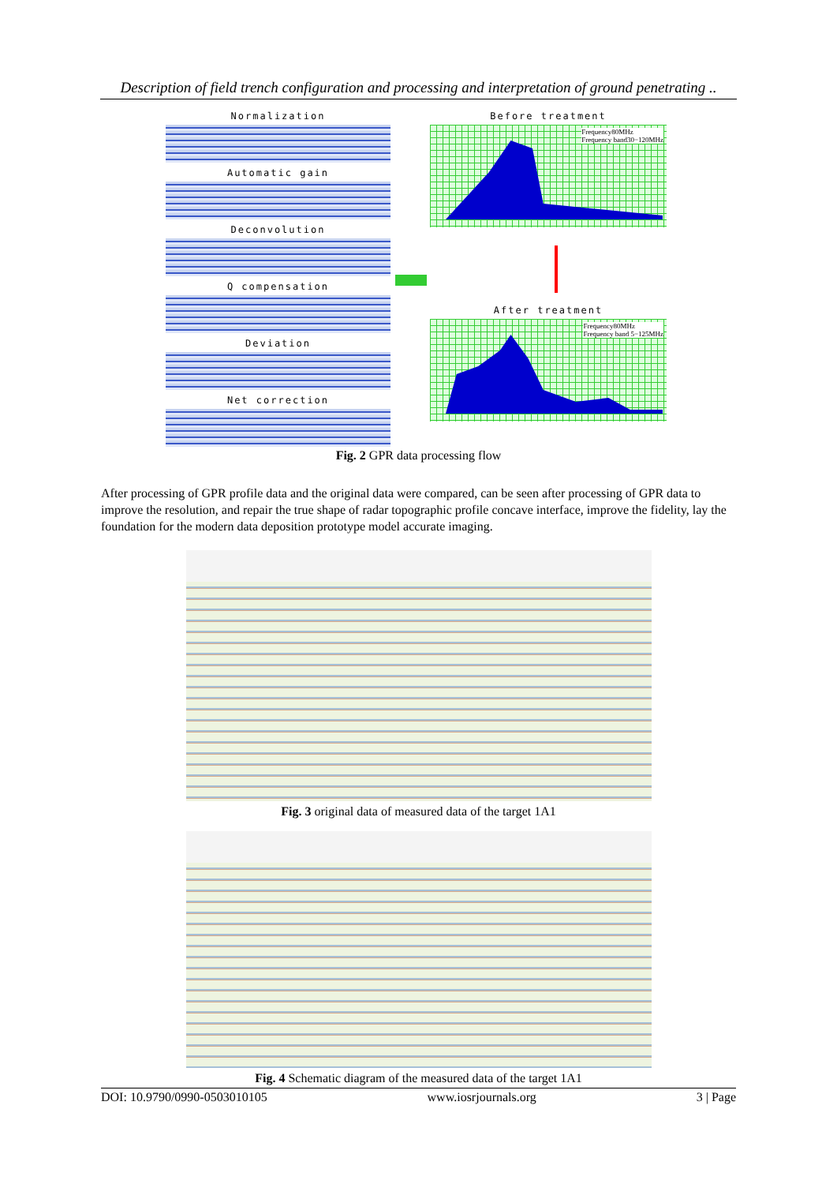Description of field trench configuration and processing and interpretation of ground penetrating ..
Normalization
Automatic gain
Deconvolution
Q compensation
Deviation
Net correction
Before treatment
Frequency80MHz
Frequency band30−120MHz
After treatment
Frequency80MHz
Frequency band 5−125MHz
Fig. 2 GPR data processing flow
After processing of GPR profile data and the original data were compared, can be seen after processing of GPR data to improve the resolution, and repair the true shape of radar topographic profile concave interface, improve the fidelity, lay the foundation for the modern data deposition prototype model accurate imaging.
Fig. 3 original data of measured data of the target 1A1
Fig. 4 Schematic diagram of the measured data of the target 1A1
DOI: 10.9790/0990-0503010105 www.iosrjournals.org 3 | Page